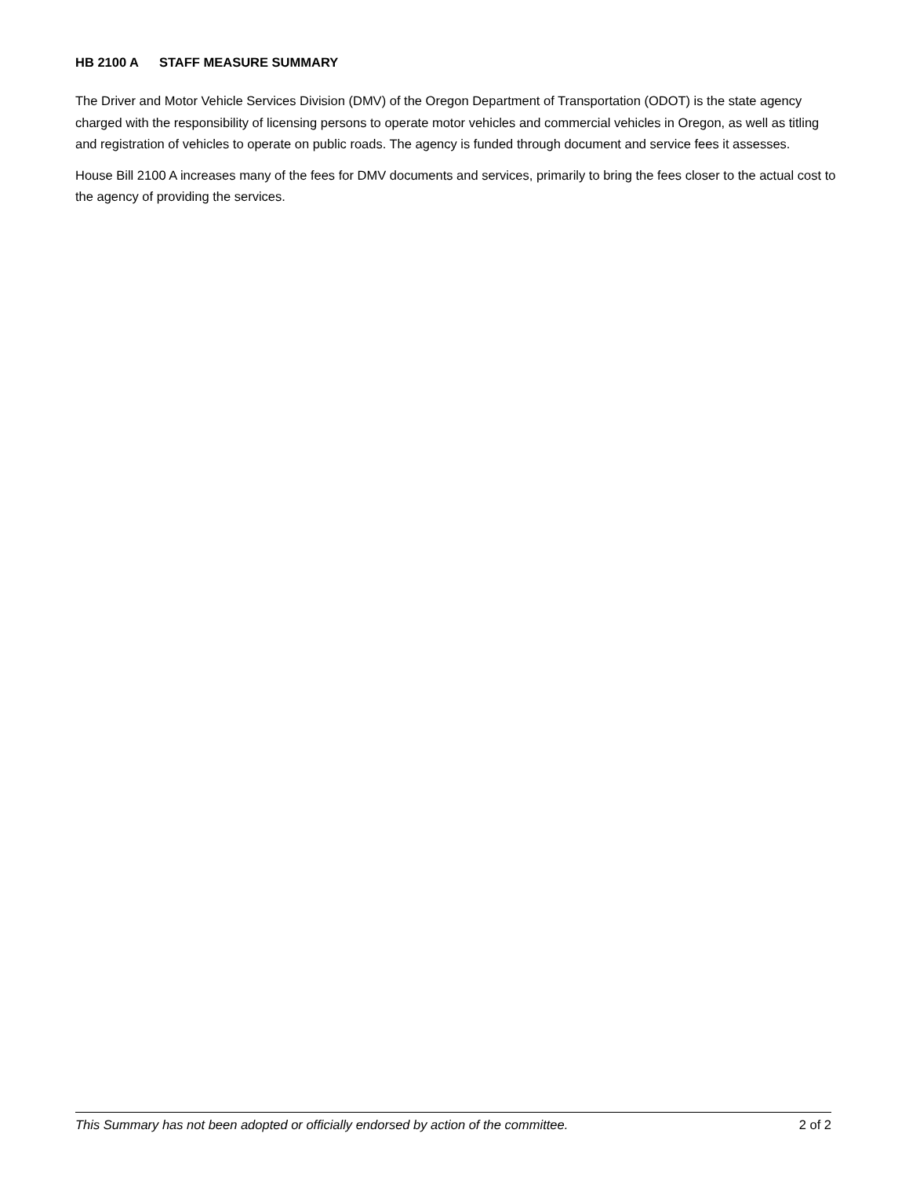HB 2100 A STAFF MEASURE SUMMARY
The Driver and Motor Vehicle Services Division (DMV) of the Oregon Department of Transportation (ODOT) is the state agency charged with the responsibility of licensing persons to operate motor vehicles and commercial vehicles in Oregon, as well as titling and registration of vehicles to operate on public roads. The agency is funded through document and service fees it assesses.
House Bill 2100 A increases many of the fees for DMV documents and services, primarily to bring the fees closer to the actual cost to the agency of providing the services.
This Summary has not been adopted or officially endorsed by action of the committee. 2 of 2